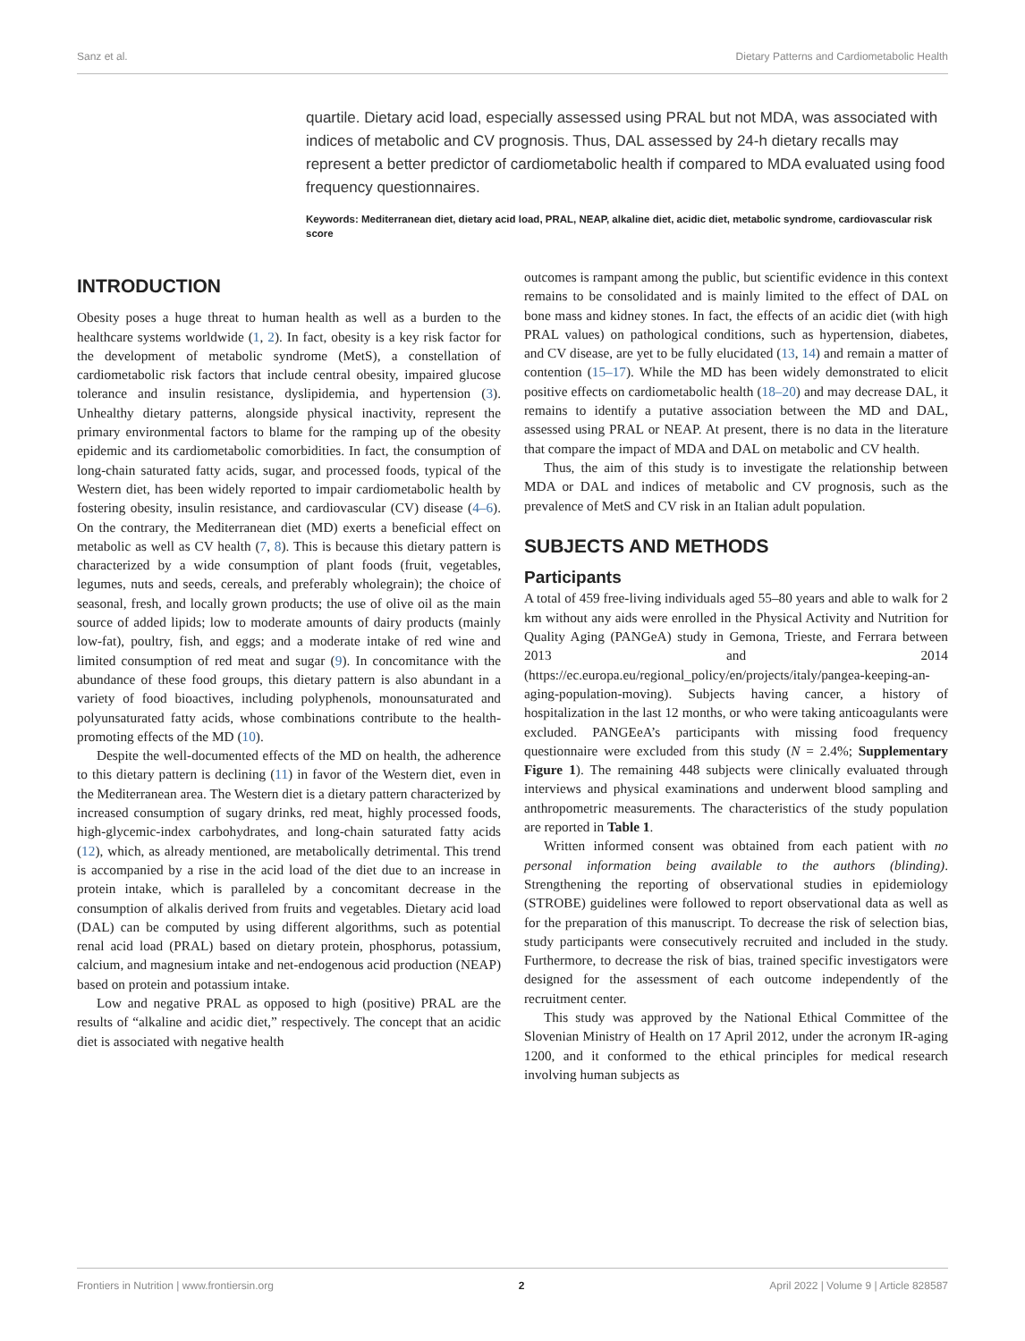Sanz et al. Dietary Patterns and Cardiometabolic Health
quartile. Dietary acid load, especially assessed using PRAL but not MDA, was associated with indices of metabolic and CV prognosis. Thus, DAL assessed by 24-h dietary recalls may represent a better predictor of cardiometabolic health if compared to MDA evaluated using food frequency questionnaires.
Keywords: Mediterranean diet, dietary acid load, PRAL, NEAP, alkaline diet, acidic diet, metabolic syndrome, cardiovascular risk score
INTRODUCTION
Obesity poses a huge threat to human health as well as a burden to the healthcare systems worldwide (1, 2). In fact, obesity is a key risk factor for the development of metabolic syndrome (MetS), a constellation of cardiometabolic risk factors that include central obesity, impaired glucose tolerance and insulin resistance, dyslipidemia, and hypertension (3). Unhealthy dietary patterns, alongside physical inactivity, represent the primary environmental factors to blame for the ramping up of the obesity epidemic and its cardiometabolic comorbidities. In fact, the consumption of long-chain saturated fatty acids, sugar, and processed foods, typical of the Western diet, has been widely reported to impair cardiometabolic health by fostering obesity, insulin resistance, and cardiovascular (CV) disease (4–6). On the contrary, the Mediterranean diet (MD) exerts a beneficial effect on metabolic as well as CV health (7, 8). This is because this dietary pattern is characterized by a wide consumption of plant foods (fruit, vegetables, legumes, nuts and seeds, cereals, and preferably wholegrain); the choice of seasonal, fresh, and locally grown products; the use of olive oil as the main source of added lipids; low to moderate amounts of dairy products (mainly low-fat), poultry, fish, and eggs; and a moderate intake of red wine and limited consumption of red meat and sugar (9). In concomitance with the abundance of these food groups, this dietary pattern is also abundant in a variety of food bioactives, including polyphenols, monounsaturated and polyunsaturated fatty acids, whose combinations contribute to the health-promoting effects of the MD (10).
Despite the well-documented effects of the MD on health, the adherence to this dietary pattern is declining (11) in favor of the Western diet, even in the Mediterranean area. The Western diet is a dietary pattern characterized by increased consumption of sugary drinks, red meat, highly processed foods, high-glycemic-index carbohydrates, and long-chain saturated fatty acids (12), which, as already mentioned, are metabolically detrimental. This trend is accompanied by a rise in the acid load of the diet due to an increase in protein intake, which is paralleled by a concomitant decrease in the consumption of alkalis derived from fruits and vegetables. Dietary acid load (DAL) can be computed by using different algorithms, such as potential renal acid load (PRAL) based on dietary protein, phosphorus, potassium, calcium, and magnesium intake and net-endogenous acid production (NEAP) based on protein and potassium intake.
Low and negative PRAL as opposed to high (positive) PRAL are the results of “alkaline and acidic diet,” respectively. The concept that an acidic diet is associated with negative health
outcomes is rampant among the public, but scientific evidence in this context remains to be consolidated and is mainly limited to the effect of DAL on bone mass and kidney stones. In fact, the effects of an acidic diet (with high PRAL values) on pathological conditions, such as hypertension, diabetes, and CV disease, are yet to be fully elucidated (13, 14) and remain a matter of contention (15–17). While the MD has been widely demonstrated to elicit positive effects on cardiometabolic health (18–20) and may decrease DAL, it remains to identify a putative association between the MD and DAL, assessed using PRAL or NEAP. At present, there is no data in the literature that compare the impact of MDA and DAL on metabolic and CV health.
Thus, the aim of this study is to investigate the relationship between MDA or DAL and indices of metabolic and CV prognosis, such as the prevalence of MetS and CV risk in an Italian adult population.
SUBJECTS AND METHODS
Participants
A total of 459 free-living individuals aged 55–80 years and able to walk for 2 km without any aids were enrolled in the Physical Activity and Nutrition for Quality Aging (PANGeA) study in Gemona, Trieste, and Ferrara between 2013 and 2014 (https://ec.europa.eu/regional_policy/en/projects/italy/pangea-keeping-an-aging-population-moving). Subjects having cancer, a history of hospitalization in the last 12 months, or who were taking anticoagulants were excluded. PANGEeA’s participants with missing food frequency questionnaire were excluded from this study (N = 2.4%; Supplementary Figure 1). The remaining 448 subjects were clinically evaluated through interviews and physical examinations and underwent blood sampling and anthropometric measurements. The characteristics of the study population are reported in Table 1.
Written informed consent was obtained from each patient with no personal information being available to the authors (blinding). Strengthening the reporting of observational studies in epidemiology (STROBE) guidelines were followed to report observational data as well as for the preparation of this manuscript. To decrease the risk of selection bias, study participants were consecutively recruited and included in the study. Furthermore, to decrease the risk of bias, trained specific investigators were designed for the assessment of each outcome independently of the recruitment center.
This study was approved by the National Ethical Committee of the Slovenian Ministry of Health on 17 April 2012, under the acronym IR-aging 1200, and it conformed to the ethical principles for medical research involving human subjects as
Frontiers in Nutrition | www.frontiersin.org 2 April 2022 | Volume 9 | Article 828587